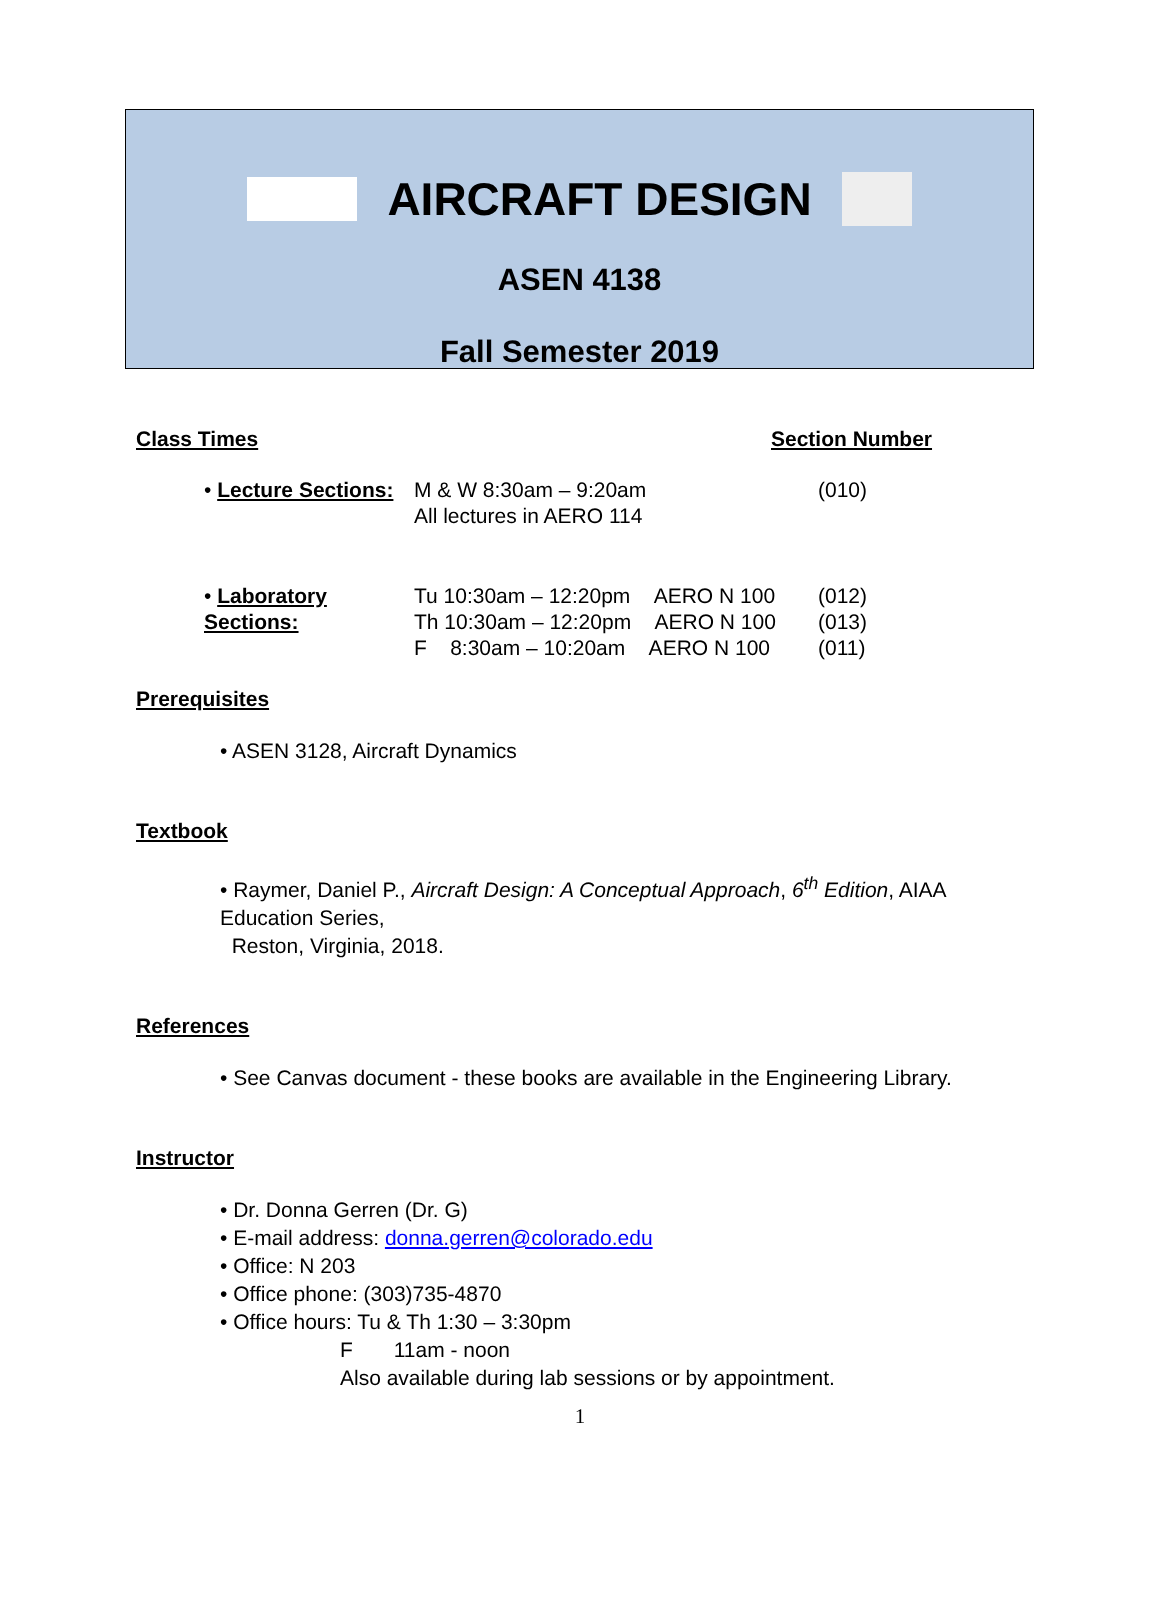AIRCRAFT DESIGN
ASEN 4138
Fall Semester 2019
Class Times Section Number
| • Lecture Sections: | M & W 8:30am – 9:20am All lectures in AERO 114 | (010) |
| • Laboratory Sections: | Tu 10:30am – 12:20pm AERO N 100 Th 10:30am – 12:20pm AERO N 100 F 8:30am – 10:20am AERO N 100 | (012) (013) (011) |
Prerequisites
• ASEN 3128, Aircraft Dynamics
Textbook
• Raymer, Daniel P., Aircraft Design: A Conceptual Approach, 6<sup>th</sup> Edition, AIAA Education Series,
Reston, Virginia, 2018.
References
• See Canvas document - these books are available in the Engineering Library.
Instructor
• Dr. Donna Gerren (Dr. G)
• E-mail address: donna.gerren@colorado.edu
• Office: N 203
• Office phone: (303)735-4870
• Office hours: Tu & Th 1:30 – 3:30pm
F 11am - noon
Also available during lab sessions or by appointment.
1